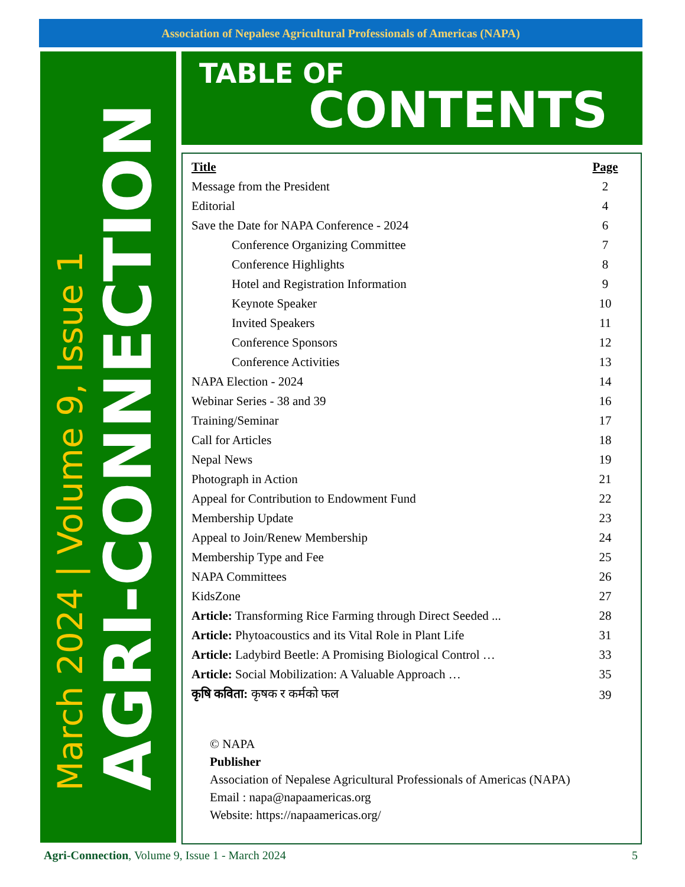Association of Nepalese Agricultural Professionals of Americas (NAPA)
March 2024 | Volume 9, Issue 1
AGRI-CONNECTION
TABLE OF
CONTENTS
| Title | Page |
| --- | --- |
| Message from the President | 2 |
| Editorial | 4 |
| Save the Date for NAPA Conference - 2024 | 6 |
| Conference Organizing Committee | 7 |
| Conference Highlights | 8 |
| Hotel and Registration Information | 9 |
| Keynote Speaker | 10 |
| Invited Speakers | 11 |
| Conference Sponsors | 12 |
| Conference Activities | 13 |
| NAPA Election - 2024 | 14 |
| Webinar Series - 38 and 39 | 16 |
| Training/Seminar | 17 |
| Call for Articles | 18 |
| Nepal News | 19 |
| Photograph in Action | 21 |
| Appeal for Contribution to Endowment Fund | 22 |
| Membership Update | 23 |
| Appeal to Join/Renew Membership | 24 |
| Membership Type and Fee | 25 |
| NAPA Committees | 26 |
| KidsZone | 27 |
| Article: Transforming Rice Farming through Direct Seeded ... | 28 |
| Article: Phytoacoustics and its Vital Role in Plant Life | 31 |
| Article: Ladybird Beetle: A Promising Biological Control … | 33 |
| Article: Social Mobilization: A Valuable Approach … | 35 |
| कृषि कविता: कृषक र कर्मको फल | 39 |
© NAPA
Publisher
Association of Nepalese Agricultural Professionals of Americas (NAPA)
Email : napa@napaamericas.org
Website: https://napaamericas.org/
Agri-Connection, Volume 9, Issue 1 - March 2024 5